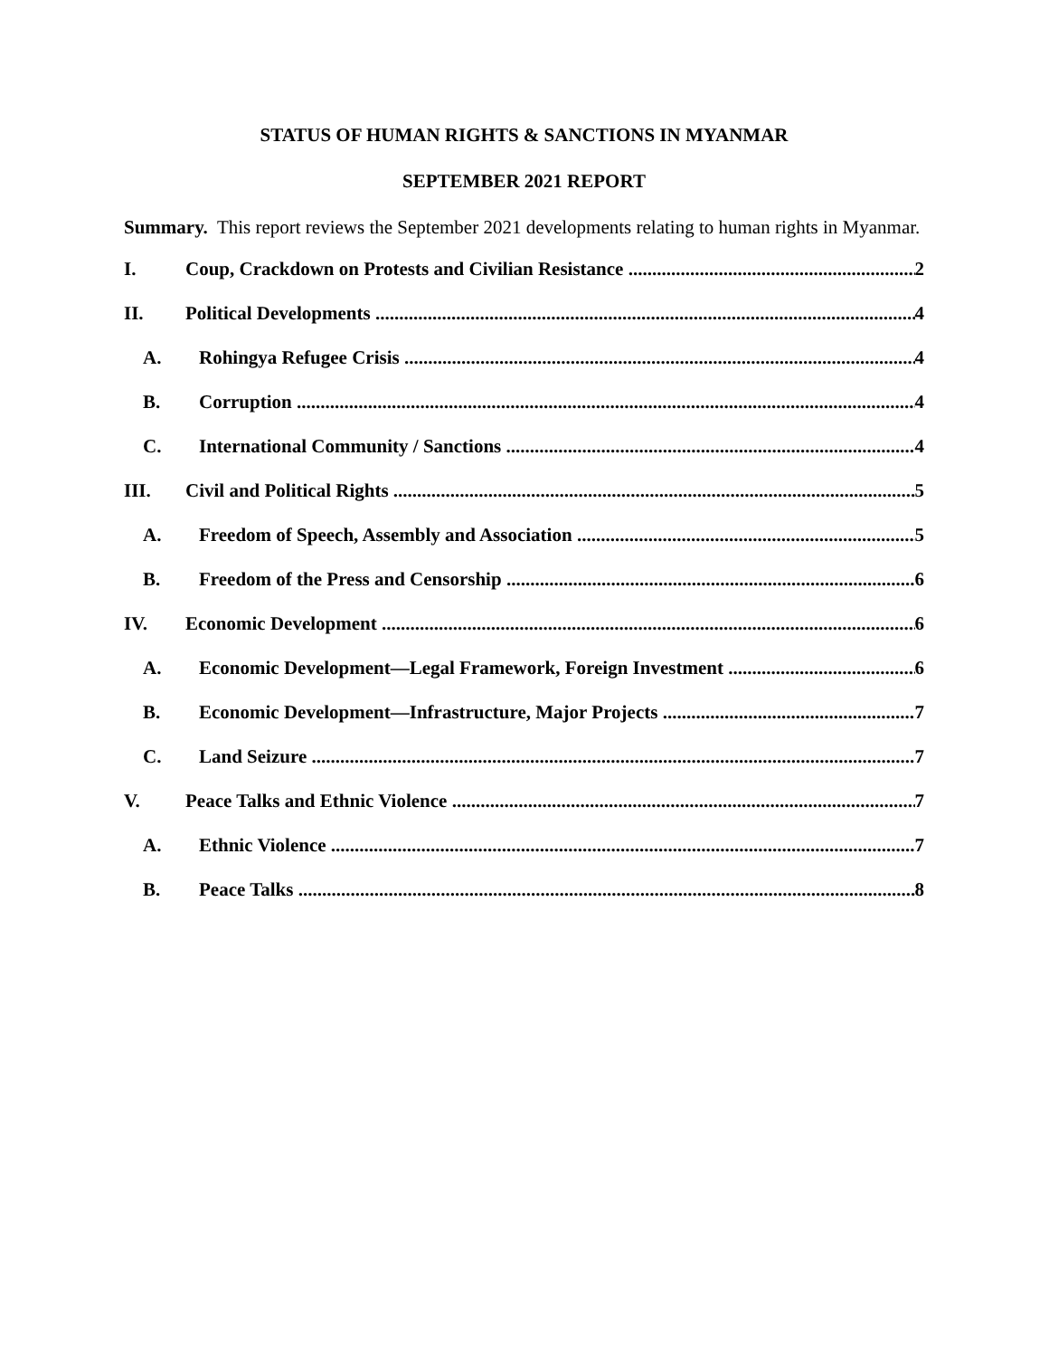STATUS OF HUMAN RIGHTS & SANCTIONS IN MYANMAR
SEPTEMBER 2021 REPORT
Summary. This report reviews the September 2021 developments relating to human rights in Myanmar.
I. Coup, Crackdown on Protests and Civilian Resistance 2
II. Political Developments 4
A. Rohingya Refugee Crisis 4
B. Corruption 4
C. International Community / Sanctions 4
III. Civil and Political Rights 5
A. Freedom of Speech, Assembly and Association 5
B. Freedom of the Press and Censorship 6
IV. Economic Development 6
A. Economic Development—Legal Framework, Foreign Investment 6
B. Economic Development—Infrastructure, Major Projects 7
C. Land Seizure 7
V. Peace Talks and Ethnic Violence 7
A. Ethnic Violence 7
B. Peace Talks 8